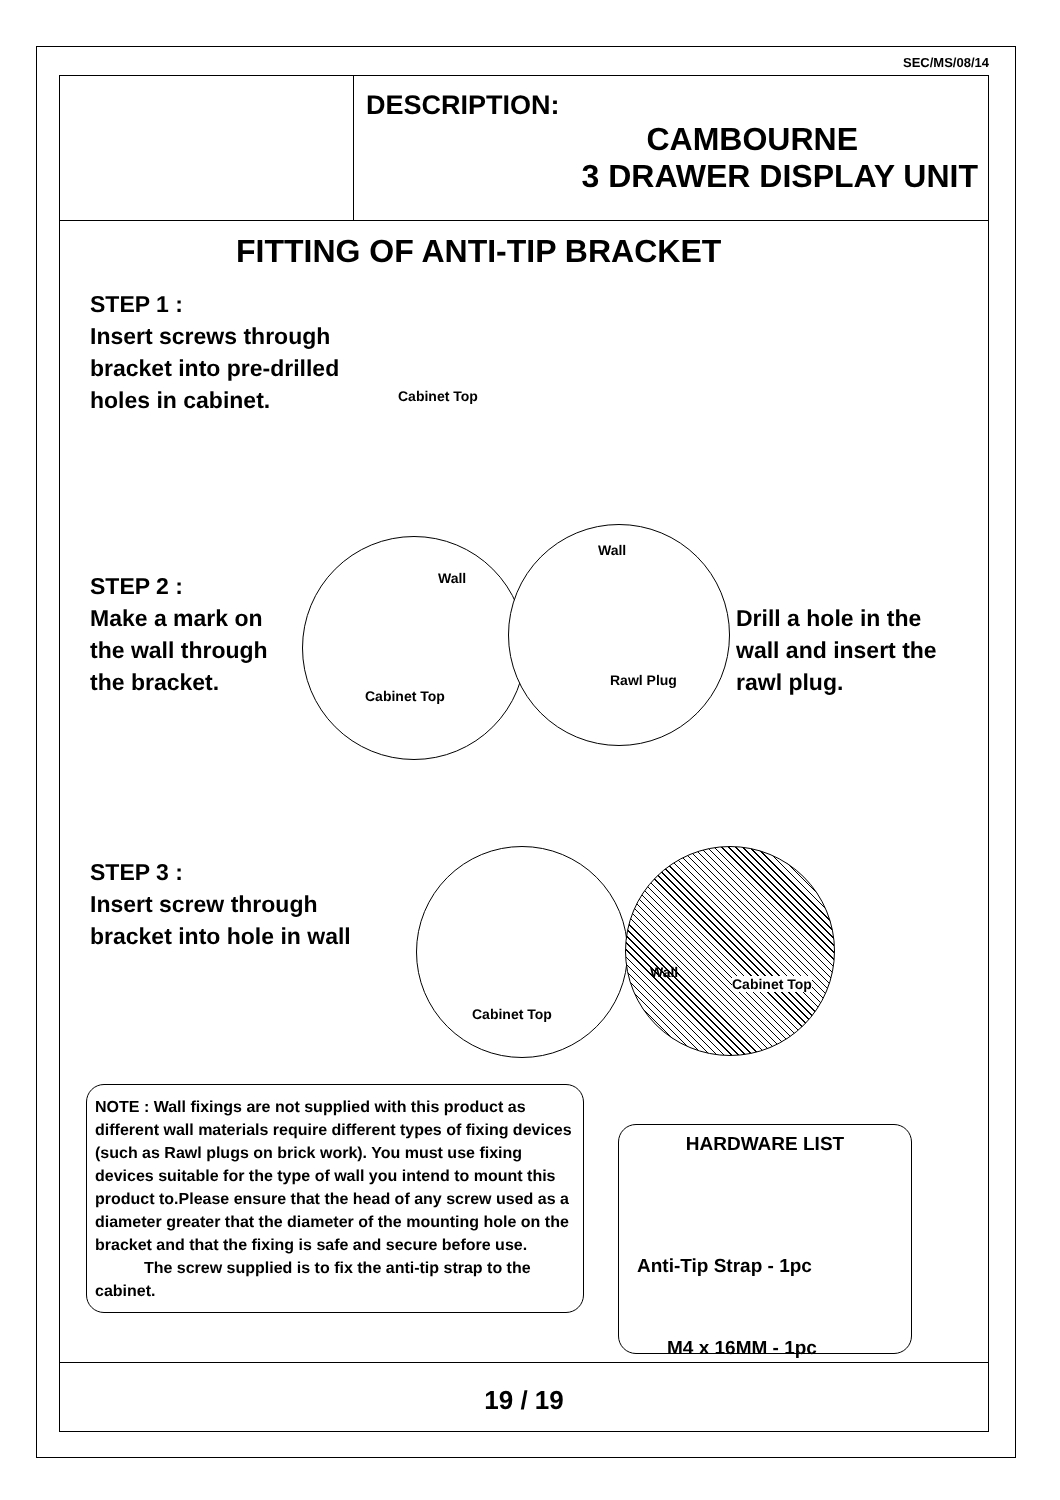SEC/MS/08/14
DESCRIPTION:
CAMBOURNE
3 DRAWER DISPLAY UNIT
FITTING OF ANTI-TIP BRACKET
STEP 1 :
Insert screws through
bracket into pre-drilled
holes in cabinet.
Cabinet Top
Wall
Wall
Cabinet Top
Rawl Plug
STEP 2 :
Make a mark on
the wall through
the bracket.
Drill a hole in the
wall and insert the
rawl plug.
STEP 3 :
Insert screw through
bracket into hole in wall
Cabinet Top
Wall
Cabinet Top
NOTE : Wall fixings are not supplied with this product as different wall materials require different types of fixing devices (such as Rawl plugs on brick work). You must use fixing devices suitable for the type of wall you intend to mount this product to.Please ensure that the head of any screw used as a diameter greater that the diameter of the mounting hole on the bracket and that the fixing is safe and secure before use.
The screw supplied is to fix the anti-tip strap to the cabinet.
HARDWARE LIST
Anti-Tip Strap - 1pc
M4 x 16MM - 1pc
19 / 19